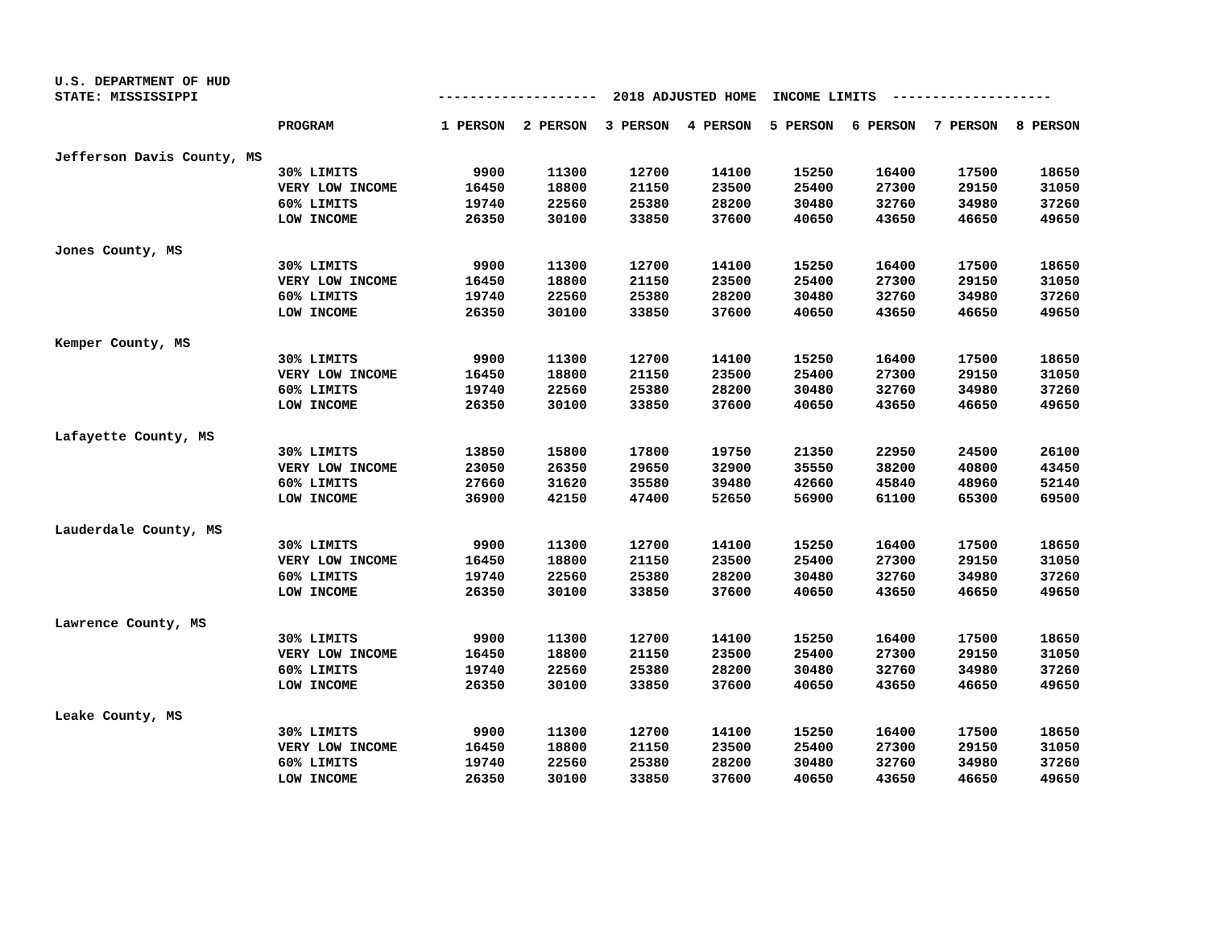U.S. DEPARTMENT OF HUD STATE: MISSISSIPPI -------------------- 2018 ADJUSTED HOME INCOME LIMITS --------------------
| | PROGRAM | 1 PERSON | 2 PERSON | 3 PERSON | 4 PERSON | 5 PERSON | 6 PERSON | 7 PERSON | 8 PERSON |
| --- | --- | --- | --- | --- | --- | --- | --- | --- | --- |
| Jefferson Davis County, MS | | | | | | | | | |
| | 30% LIMITS | 9900 | 11300 | 12700 | 14100 | 15250 | 16400 | 17500 | 18650 |
| | VERY LOW INCOME | 16450 | 18800 | 21150 | 23500 | 25400 | 27300 | 29150 | 31050 |
| | 60% LIMITS | 19740 | 22560 | 25380 | 28200 | 30480 | 32760 | 34980 | 37260 |
| | LOW INCOME | 26350 | 30100 | 33850 | 37600 | 40650 | 43650 | 46650 | 49650 |
| Jones County, MS | | | | | | | | | |
| | 30% LIMITS | 9900 | 11300 | 12700 | 14100 | 15250 | 16400 | 17500 | 18650 |
| | VERY LOW INCOME | 16450 | 18800 | 21150 | 23500 | 25400 | 27300 | 29150 | 31050 |
| | 60% LIMITS | 19740 | 22560 | 25380 | 28200 | 30480 | 32760 | 34980 | 37260 |
| | LOW INCOME | 26350 | 30100 | 33850 | 37600 | 40650 | 43650 | 46650 | 49650 |
| Kemper County, MS | | | | | | | | | |
| | 30% LIMITS | 9900 | 11300 | 12700 | 14100 | 15250 | 16400 | 17500 | 18650 |
| | VERY LOW INCOME | 16450 | 18800 | 21150 | 23500 | 25400 | 27300 | 29150 | 31050 |
| | 60% LIMITS | 19740 | 22560 | 25380 | 28200 | 30480 | 32760 | 34980 | 37260 |
| | LOW INCOME | 26350 | 30100 | 33850 | 37600 | 40650 | 43650 | 46650 | 49650 |
| Lafayette County, MS | | | | | | | | | |
| | 30% LIMITS | 13850 | 15800 | 17800 | 19750 | 21350 | 22950 | 24500 | 26100 |
| | VERY LOW INCOME | 23050 | 26350 | 29650 | 32900 | 35550 | 38200 | 40800 | 43450 |
| | 60% LIMITS | 27660 | 31620 | 35580 | 39480 | 42660 | 45840 | 48960 | 52140 |
| | LOW INCOME | 36900 | 42150 | 47400 | 52650 | 56900 | 61100 | 65300 | 69500 |
| Lauderdale County, MS | | | | | | | | | |
| | 30% LIMITS | 9900 | 11300 | 12700 | 14100 | 15250 | 16400 | 17500 | 18650 |
| | VERY LOW INCOME | 16450 | 18800 | 21150 | 23500 | 25400 | 27300 | 29150 | 31050 |
| | 60% LIMITS | 19740 | 22560 | 25380 | 28200 | 30480 | 32760 | 34980 | 37260 |
| | LOW INCOME | 26350 | 30100 | 33850 | 37600 | 40650 | 43650 | 46650 | 49650 |
| Lawrence County, MS | | | | | | | | | |
| | 30% LIMITS | 9900 | 11300 | 12700 | 14100 | 15250 | 16400 | 17500 | 18650 |
| | VERY LOW INCOME | 16450 | 18800 | 21150 | 23500 | 25400 | 27300 | 29150 | 31050 |
| | 60% LIMITS | 19740 | 22560 | 25380 | 28200 | 30480 | 32760 | 34980 | 37260 |
| | LOW INCOME | 26350 | 30100 | 33850 | 37600 | 40650 | 43650 | 46650 | 49650 |
| Leake County, MS | | | | | | | | | |
| | 30% LIMITS | 9900 | 11300 | 12700 | 14100 | 15250 | 16400 | 17500 | 18650 |
| | VERY LOW INCOME | 16450 | 18800 | 21150 | 23500 | 25400 | 27300 | 29150 | 31050 |
| | 60% LIMITS | 19740 | 22560 | 25380 | 28200 | 30480 | 32760 | 34980 | 37260 |
| | LOW INCOME | 26350 | 30100 | 33850 | 37600 | 40650 | 43650 | 46650 | 49650 |